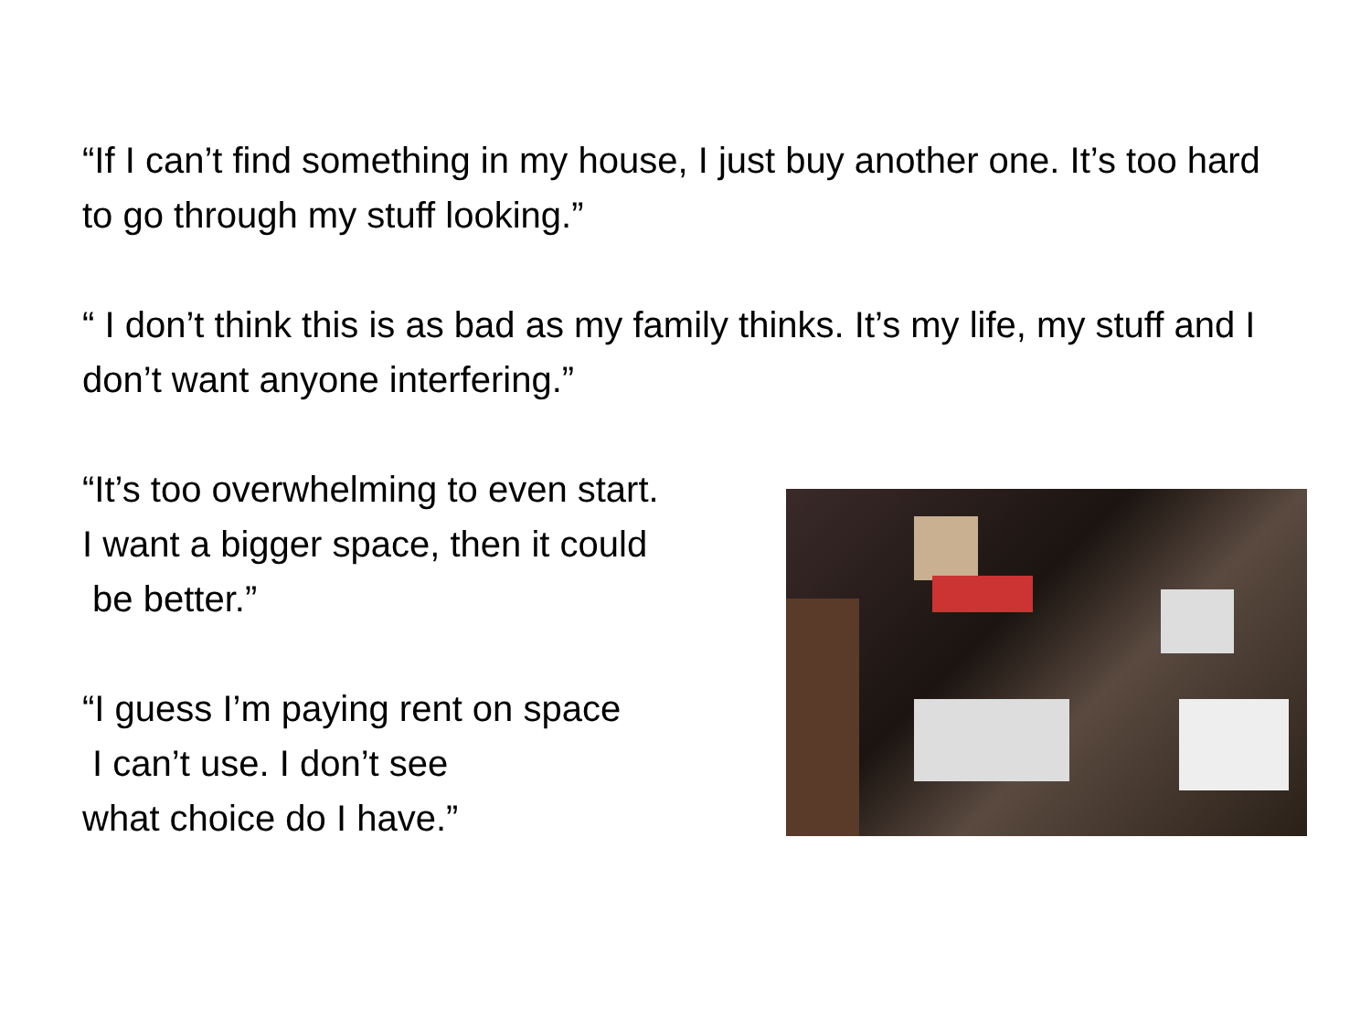“If I can’t find something in my house, I just buy another one. It’s too hard to go through my stuff looking.”
“ I don’t think this is as bad as my family thinks. It’s my life, my stuff and I don’t want anyone interfering.”
“It’s too overwhelming to even start.
I want a bigger space, then it could
be better.”
“I guess I’m paying rent on space
I can’t use. I don’t see
what choice do I have.”